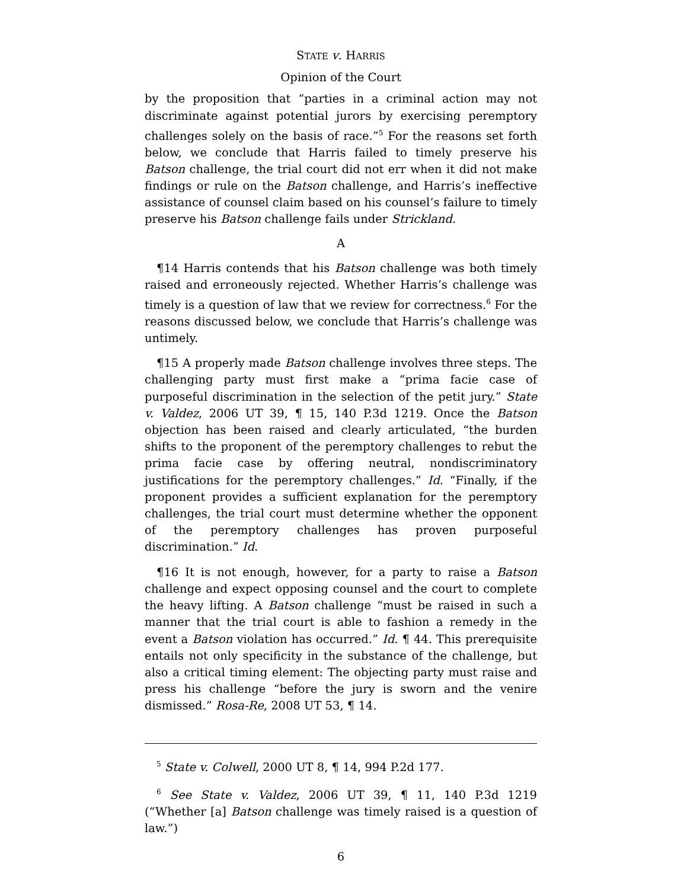STATE v. HARRIS
Opinion of the Court
by the proposition that “parties in a criminal action may not discriminate against potential jurors by exercising peremptory challenges solely on the basis of race.”<sup>5</sup> For the reasons set forth below, we conclude that Harris failed to timely preserve his Batson challenge, the trial court did not err when it did not make findings or rule on the Batson challenge, and Harris’s ineffective assistance of counsel claim based on his counsel’s failure to timely preserve his Batson challenge fails under Strickland.
A
¶14 Harris contends that his Batson challenge was both timely raised and erroneously rejected. Whether Harris’s challenge was timely is a question of law that we review for correctness.<sup>6</sup> For the reasons discussed below, we conclude that Harris’s challenge was untimely.
¶15 A properly made Batson challenge involves three steps. The challenging party must first make a “prima facie case of purposeful discrimination in the selection of the petit jury.” State v. Valdez, 2006 UT 39, ¶ 15, 140 P.3d 1219. Once the Batson objection has been raised and clearly articulated, “the burden shifts to the proponent of the peremptory challenges to rebut the prima facie case by offering neutral, nondiscriminatory justifications for the peremptory challenges.” Id. “Finally, if the proponent provides a sufficient explanation for the peremptory challenges, the trial court must determine whether the opponent of the peremptory challenges has proven purposeful discrimination.” Id.
¶16 It is not enough, however, for a party to raise a Batson challenge and expect opposing counsel and the court to complete the heavy lifting. A Batson challenge “must be raised in such a manner that the trial court is able to fashion a remedy in the event a Batson violation has occurred.” Id. ¶ 44. This prerequisite entails not only specificity in the substance of the challenge, but also a critical timing element: The objecting party must raise and press his challenge “before the jury is sworn and the venire dismissed.” Rosa-Re, 2008 UT 53, ¶ 14.
<sup>5</sup> State v. Colwell, 2000 UT 8, ¶ 14, 994 P.2d 177.
<sup>6</sup> See State v. Valdez, 2006 UT 39, ¶ 11, 140 P.3d 1219 (“Whether [a] Batson challenge was timely raised is a question of law.”)
6